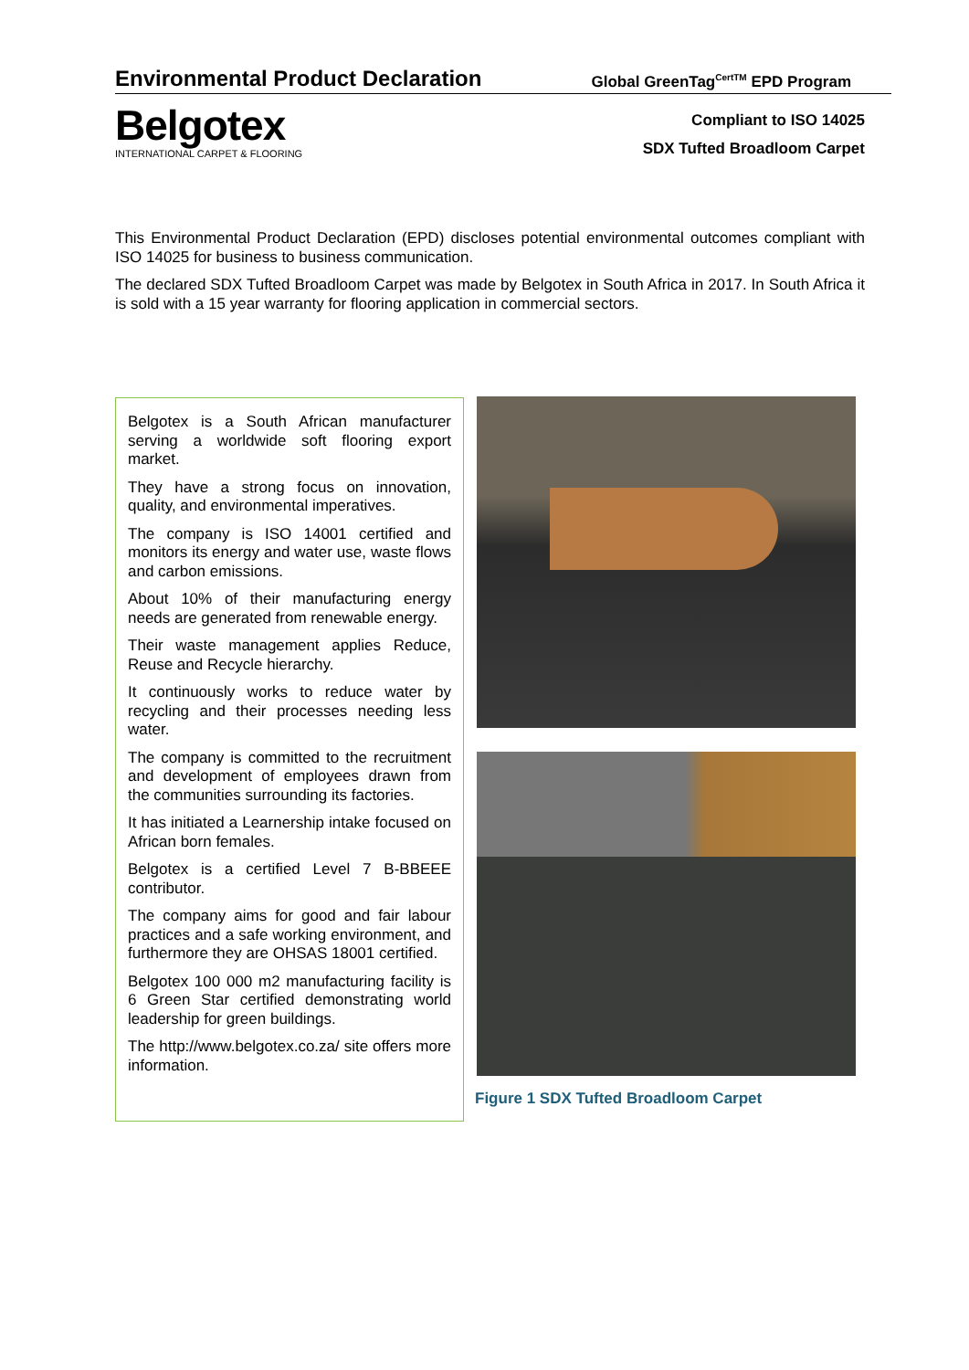Environmental Product Declaration
Global GreenTag<sup>CertTM</sup> EPD Program
Belgotex
INTERNATIONAL CARPET & FLOORING
Compliant to ISO 14025
SDX Tufted Broadloom Carpet
This Environmental Product Declaration (EPD) discloses potential environmental outcomes compliant with ISO 14025 for business to business communication.
The declared SDX Tufted Broadloom Carpet was made by Belgotex in South Africa in 2017. In South Africa it is sold with a 15 year warranty for flooring application in commercial sectors.
Belgotex is a South African manufacturer serving a worldwide soft flooring export market.
They have a strong focus on innovation, quality, and environmental imperatives.
The company is ISO 14001 certified and monitors its energy and water use, waste flows and carbon emissions.
About 10% of their manufacturing energy needs are generated from renewable energy.
Their waste management applies Reduce, Reuse and Recycle hierarchy.
It continuously works to reduce water by recycling and their processes needing less water.
The company is committed to the recruitment and development of employees drawn from the communities surrounding its factories.
It has initiated a Learnership intake focused on African born females.
Belgotex is a certified Level 7 B-BBEEE contributor.
The company aims for good and fair labour practices and a safe working environment, and furthermore they are OHSAS 18001 certified.
Belgotex 100 000 m2 manufacturing facility is 6 Green Star certified demonstrating world leadership for green buildings.
The http://www.belgotex.co.za/ site offers more information.
Figure 1 SDX Tufted Broadloom Carpet